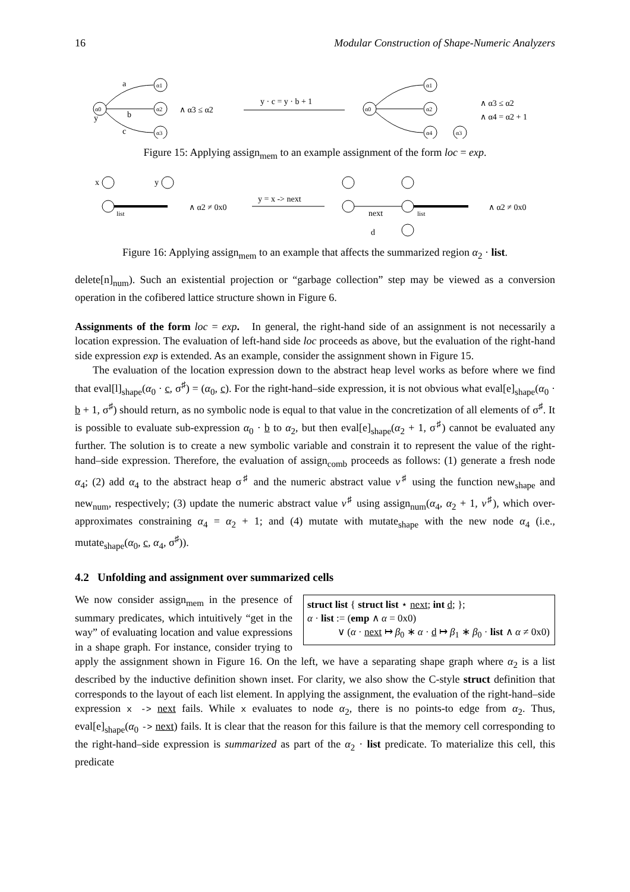16 Modular Construction of Shape-Numeric Analyzers
α0
y
α1
α2
α3
a
b
c
∧ α3 ≤ α2
y · c = y · b + 1
α0
α1
α2
α4
α3
∧ α3 ≤ α2
∧ α4 = α2 + 1
Figure 15: Applying assign<sub>mem</sub> to an example assignment of the form loc = exp.
x
y
list
∧ α2 ≠ 0x0
y = x -> next
next
d
list
∧ α2 ≠ 0x0
Figure 16: Applying assign<sub>mem</sub> to an example that affects the summarized region α<sub>2</sub> · list.
delete[n]<sub>num</sub>). Such an existential projection or “garbage collection” step may be viewed as a conversion operation in the cofibered lattice structure shown in Figure 6.
Assignments of the form loc = exp. In general, the right-hand side of an assignment is not necessarily a location expression. The evaluation of left-hand side loc proceeds as above, but the evaluation of the right-hand side expression exp is extended. As an example, consider the assignment shown in Figure 15.
The evaluation of the location expression down to the abstract heap level works as before where we find that eval[l]<sub>shape</sub>(α<sub>0</sub> · c, σ<sup>♯</sup>) = (α<sub>0</sub>, c). For the right-hand–side expression, it is not obvious what eval[e]<sub>shape</sub>(α<sub>0</sub> · b + 1, σ<sup>♯</sup>) should return, as no symbolic node is equal to that value in the concretization of all elements of σ<sup>♯</sup>. It is possible to evaluate sub-expression α<sub>0</sub> · b to α<sub>2</sub>, but then eval[e]<sub>shape</sub>(α<sub>2</sub> + 1, σ<sup>♯</sup>) cannot be evaluated any further. The solution is to create a new symbolic variable and constrain it to represent the value of the right-hand–side expression. Therefore, the evaluation of assign<sub>comb</sub> proceeds as follows: (1) generate a fresh node α<sub>4</sub>; (2) add α<sub>4</sub> to the abstract heap σ<sup>♯</sup> and the numeric abstract value ν<sup>♯</sup> using the function new<sub>shape</sub> and new<sub>num</sub>, respectively; (3) update the numeric abstract value ν<sup>♯</sup> using assign<sub>num</sub>(α<sub>4</sub>, α<sub>2</sub> + 1, ν<sup>♯</sup>), which over-approximates constraining α<sub>4</sub> = α<sub>2</sub> + 1; and (4) mutate with mutate<sub>shape</sub> with the new node α<sub>4</sub> (i.e., mutate<sub>shape</sub>(α<sub>0</sub>, c, α<sub>4</sub>, σ<sup>♯</sup>)).
4.2 Unfolding and assignment over summarized cells
struct list { struct list ⋆ next; int d; };
α · list := (emp ∧ α = 0x0)
∨ (α · next ↦ β<sub>0</sub> ∗ α · d ↦ β<sub>1</sub> ∗ β<sub>0</sub> · list ∧ α ≠ 0x0)
We now consider assign<sub>mem</sub> in the presence of summary predicates, which intuitively “get in the way” of evaluating location and value expressions in a shape graph. For instance, consider trying to apply the assignment shown in Figure 16. On the left, we have a separating shape graph where α<sub>2</sub> is a list described by the inductive definition shown inset. For clarity, we also show the C-style struct definition that corresponds to the layout of each list element. In applying the assignment, the evaluation of the right-hand–side expression x -> next fails. While x evaluates to node α<sub>2</sub>, there is no points-to edge from α<sub>2</sub>. Thus, eval[e]<sub>shape</sub>(α<sub>0</sub> -> next) fails. It is clear that the reason for this failure is that the memory cell corresponding to the right-hand–side expression is summarized as part of the α<sub>2</sub> · list predicate. To materialize this cell, this predicate